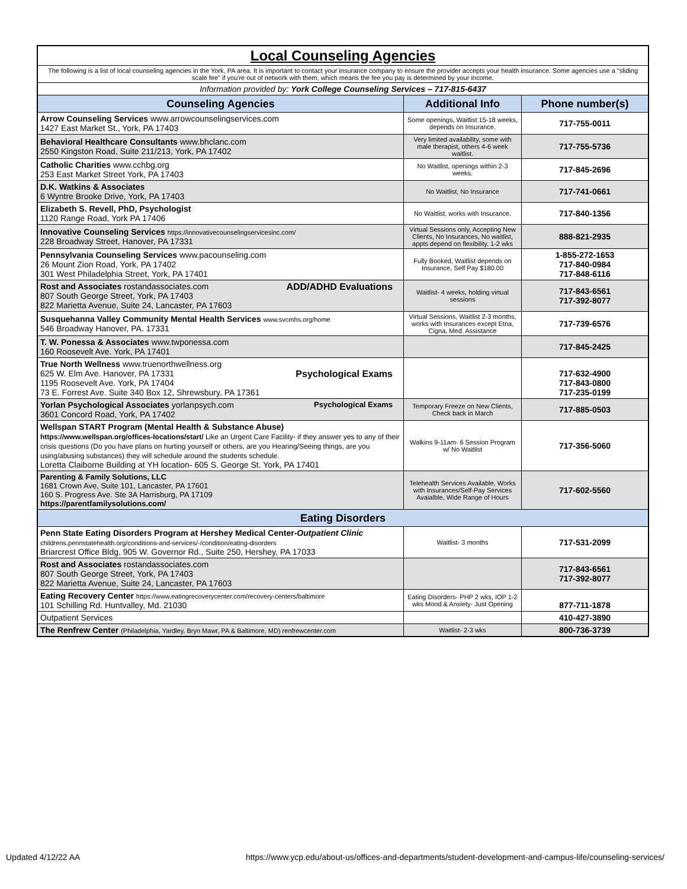| Local Counseling Agencies | | |
| The following is a list of local counseling agencies in the York, PA area. It is important to contact your insurance company to ensure the provider accepts your health insurance. Some agencies use a "sliding scale fee" if you're out of network with them, which means the fee you pay is determined by your income. | | |
| Information provided by: York College Counseling Services – 717-815-6437 | | |
| Counseling Agencies | Additional Info | Phone number(s) |
| Arrow Counseling Services www.arrowcounselingservices.com 1427 East Market St., York, PA 17403 | Some openings, Waitlist 15-18 weeks, depends on Insurance. | 717-755-0011 |
| Behavioral Healthcare Consultants www.bhclanc.com 2550 Kingston Road, Suite 211/213, York, PA 17402 | Very limited availability, some with male therapist, others 4-6 week waitlist. | 717-755-5736 |
| Catholic Charities www.cchbg.org 253 East Market Street York, PA 17403 | No Waitlist, openings within 2-3 weeks. | 717-845-2696 |
| D.K. Watkins & Associates 6 Wyntre Brooke Drive, York, PA 17403 | No Waitlist, No Insurance | 717-741-0661 |
| Elizabeth S. Revell, PhD, Psychologist 1120 Range Road, York PA 17406 | No Waitlist, works with Insurance. | 717-840-1356 |
| Innovative Counseling Services https://innovativecounselingservicesinc.com/ 228 Broadway Street, Hanover, PA 17331 | Virtual Sessions only, Accepting New Clients, No Insurances, No waitlist, appts depend on flexibility. 1-2 wks | 888-821-2935 |
| Pennsylvania Counseling Services www.pacounseling.com 26 Mount Zion Road, York, PA 17402 301 West Philadelphia Street, York, PA 17401 | Fully Booked, Waitlist depends on Insurance, Self Pay $180.00 | 1-855-272-1653 717-840-0984 717-848-6116 |
| ADD/ADHD Evaluations Rost and Associates rostandassociates.com 807 South George Street, York, PA 17403 822 Marietta Avenue, Suite 24, Lancaster, PA 17603 | Waitlist- 4 weeks, holding virtual sessions | 717-843-6561 717-392-8077 |
| Susquehanna Valley Community Mental Health Services www.svcmhs.org/home 546 Broadway Hanover, PA. 17331 | Virtual Sessions, Waitlist 2-3 months, works with Insurances except Etna, Cigna, Med. Assistance | 717-739-6576 |
| T. W. Ponessa & Associates www.twponessa.com 160 Roosevelt Ave. York, PA 17401 | | 717-845-2425 |
| True North Wellness www.truenorthwellness.org 625 W. Elm Ave. Hanover, PA 17331 Psychological Exams 1195 Roosevelt Ave. York, PA 17404 73 E. Forrest Ave. Suite 340 Box 12, Shrewsbury, PA 17361 | | 717-632-4900 717-843-0800 717-235-0199 |
| Psychological Exams Yorlan Psychological Associates yorlanpsych.com 3601 Concord Road, York, PA 17402 | Temporary Freeze on New Clients, Check back in March | 717-885-0503 |
| Wellspan START Program (Mental Health & Substance Abuse) https://www.wellspan.org/offices-locations/start/ Like an Urgent Care Facility- if they answer yes to any of their crisis questions (Do you have plans on hurting yourself or others, are you Hearing/Seeing things, are you using/abusing substances) they will schedule around the students schedule. Loretta Claiborne Building at YH location- 605 S. George St. York, PA 17401 | Walkins 9-11am- 6 Session Program w/ No Waitlist | 717-356-5060 |
| Parenting & Family Solutions, LLC 1681 Crown Ave, Suite 101, Lancaster, PA 17601 160 S. Progress Ave. Ste 3A Harrisburg, PA 17109 https://parentfamilysolutions.com/ | Telehealth Services Available, Works with Insurances/Self-Pay Services Avaialble, Wide Range of Hours | 717-602-5560 |
| Eating Disorders | | |
| Penn State Eating Disorders Program at Hershey Medical Center- Outpatient Clinic childrens.pennstatehealth.org/conditions-and-services/-/condition/eating-disorders Briarcrest Office Bldg, 905 W. Governor Rd., Suite 250, Hershey, PA 17033 | Waitlist- 3 months | 717-531-2099 |
| Rost and Associates rostandassociates.com 807 South George Street, York, PA 17403 822 Marietta Avenue, Suite 24, Lancaster, PA 17603 | | 717-843-6561 717-392-8077 |
| Eating Recovery Center https://www.eatingrecoverycenter.com/recovery-centers/baltimore 101 Schilling Rd. Huntvalley, Md. 21030 | Eating Disorders- PHP 2 wks, IOP 1-2 wks Mood & Anxiety- Just Opening | 877-711-1878 |
| Outpatient Services | | 410-427-3890 |
| The Renfrew Center (Philadelphia, Yardley, Bryn Mawr, PA & Baltimore, MD) renfrewcenter.com | Waitlist- 2-3 wks | 800-736-3739 |
Updated 4/12/22 AA https://www.ycp.edu/about-us/offices-and-departments/student-development-and-campus-life/counseling-services/